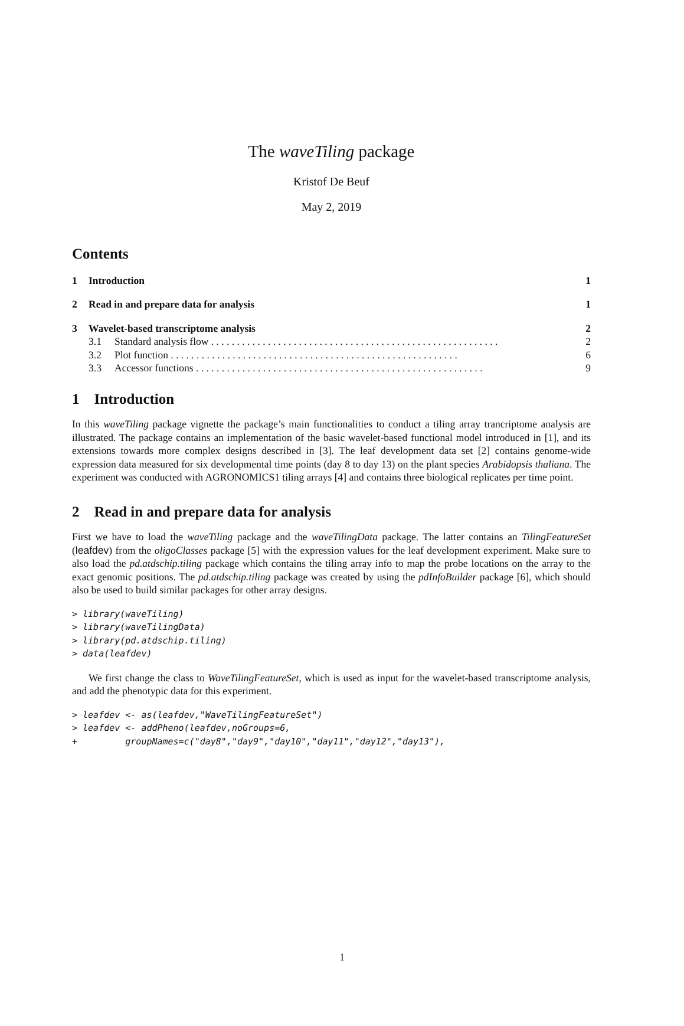The waveTiling package
Kristof De Beuf
May 2, 2019
Contents
1 Introduction 1
2 Read in and prepare data for analysis 1
3 Wavelet-based transcriptome analysis 2
3.1 Standard analysis flow 2
3.2 Plot function 6
3.3 Accessor functions 9
1 Introduction
In this waveTiling package vignette the package’s main functionalities to conduct a tiling array trancriptome analysis are illustrated. The package contains an implementation of the basic wavelet-based functional model introduced in [1], and its extensions towards more complex designs described in [3]. The leaf development data set [2] contains genome-wide expression data measured for six developmental time points (day 8 to day 13) on the plant species Arabidopsis thaliana. The experiment was conducted with AGRONOMICS1 tiling arrays [4] and contains three biological replicates per time point.
2 Read in and prepare data for analysis
First we have to load the waveTiling package and the waveTilingData package. The latter contains an TilingFeatureSet (leafdev) from the oligoClasses package [5] with the expression values for the leaf development experiment. Make sure to also load the pd.atdschip.tiling package which contains the tiling array info to map the probe locations on the array to the exact genomic positions. The pd.atdschip.tiling package was created by using the pdInfoBuilder package [6], which should also be used to build similar packages for other array designs.
> library(waveTiling)
> library(waveTilingData)
> library(pd.atdschip.tiling)
> data(leafdev)
We first change the class to WaveTilingFeatureSet, which is used as input for the wavelet-based transcriptome analysis, and add the phenotypic data for this experiment.
> leafdev <- as(leafdev,"WaveTilingFeatureSet")
> leafdev <- addPheno(leafdev,noGroups=6,
+         groupNames=c("day8","day9","day10","day11","day12","day13"),
1